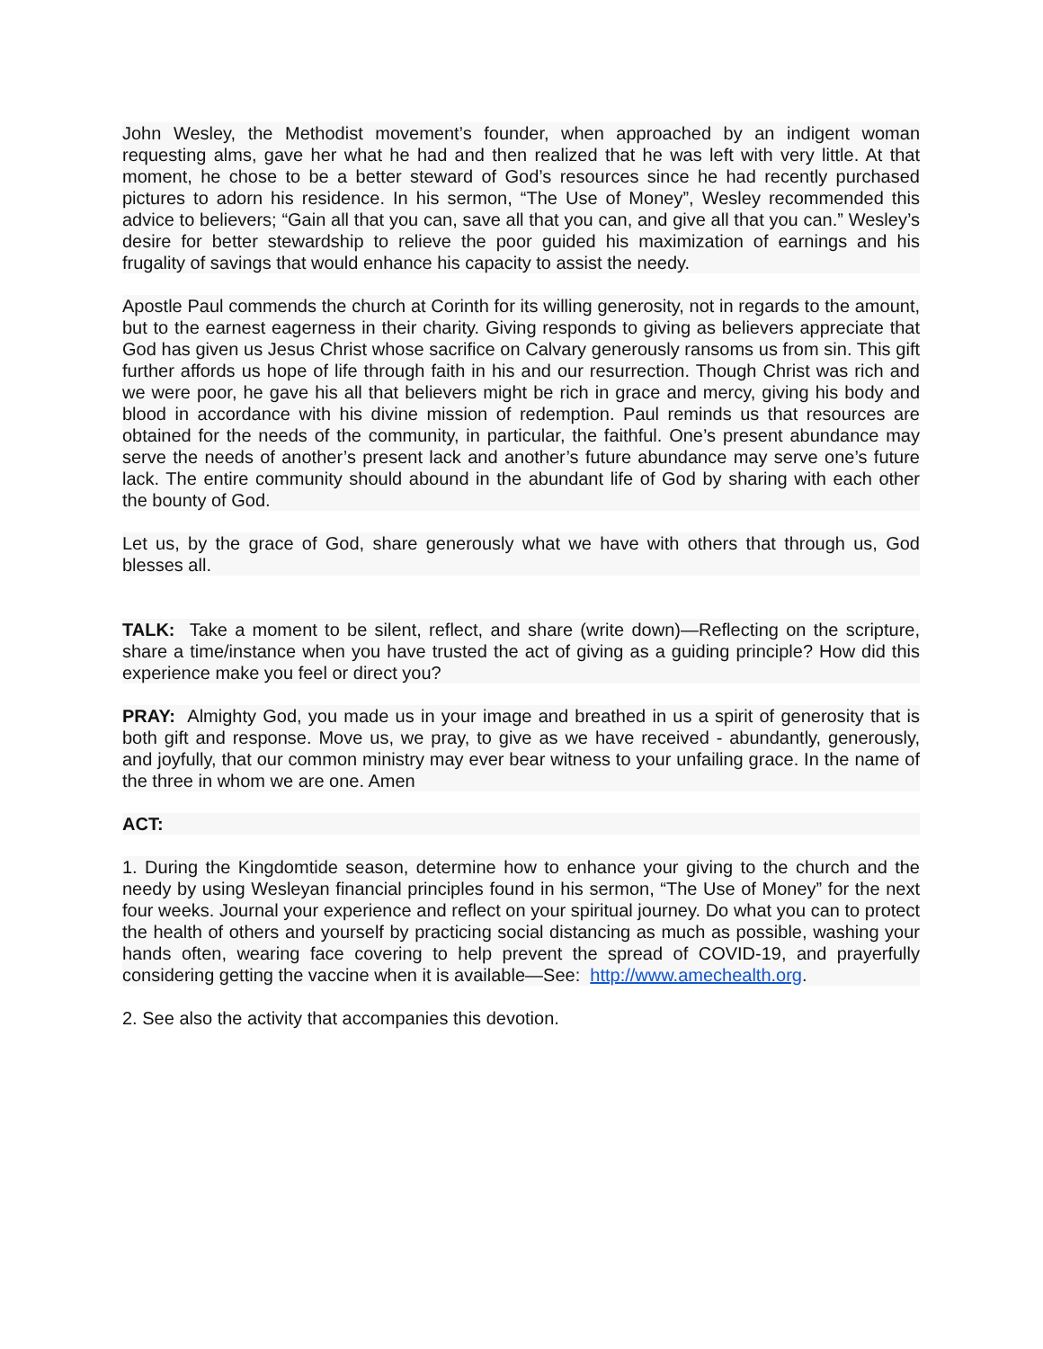John Wesley, the Methodist movement’s founder, when approached by an indigent woman requesting alms, gave her what he had and then realized that he was left with very little. At that moment, he chose to be a better steward of God’s resources since he had recently purchased pictures to adorn his residence. In his sermon, “The Use of Money”, Wesley recommended this advice to believers; “Gain all that you can, save all that you can, and give all that you can.” Wesley’s desire for better stewardship to relieve the poor guided his maximization of earnings and his frugality of savings that would enhance his capacity to assist the needy.
Apostle Paul commends the church at Corinth for its willing generosity, not in regards to the amount, but to the earnest eagerness in their charity. Giving responds to giving as believers appreciate that God has given us Jesus Christ whose sacrifice on Calvary generously ransoms us from sin. This gift further affords us hope of life through faith in his and our resurrection. Though Christ was rich and we were poor, he gave his all that believers might be rich in grace and mercy, giving his body and blood in accordance with his divine mission of redemption. Paul reminds us that resources are obtained for the needs of the community, in particular, the faithful. One’s present abundance may serve the needs of another’s present lack and another’s future abundance may serve one’s future lack. The entire community should abound in the abundant life of God by sharing with each other the bounty of God.
Let us, by the grace of God, share generously what we have with others that through us, God blesses all.
TALK: Take a moment to be silent, reflect, and share (write down)—Reflecting on the scripture, share a time/instance when you have trusted the act of giving as a guiding principle? How did this experience make you feel or direct you?
PRAY: Almighty God, you made us in your image and breathed in us a spirit of generosity that is both gift and response. Move us, we pray, to give as we have received - abundantly, generously, and joyfully, that our common ministry may ever bear witness to your unfailing grace. In the name of the three in whom we are one. Amen
ACT:
1. During the Kingdomtide season, determine how to enhance your giving to the church and the needy by using Wesleyan financial principles found in his sermon, “The Use of Money” for the next four weeks. Journal your experience and reflect on your spiritual journey. Do what you can to protect the health of others and yourself by practicing social distancing as much as possible, washing your hands often, wearing face covering to help prevent the spread of COVID-19, and prayerfully considering getting the vaccine when it is available—See: http://www.amechealth.org.
2. See also the activity that accompanies this devotion.